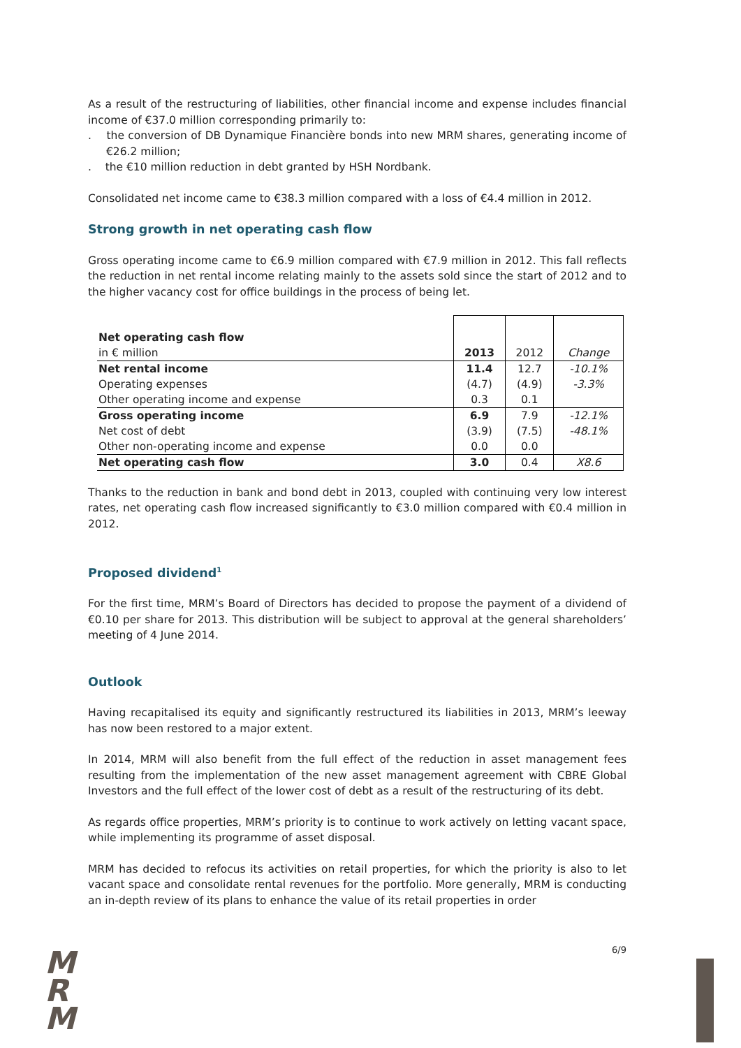As a result of the restructuring of liabilities, other financial income and expense includes financial income of €37.0 million corresponding primarily to:
. the conversion of DB Dynamique Financière bonds into new MRM shares, generating income of €26.2 million;
. the €10 million reduction in debt granted by HSH Nordbank.
Consolidated net income came to €38.3 million compared with a loss of €4.4 million in 2012.
Strong growth in net operating cash flow
Gross operating income came to €6.9 million compared with €7.9 million in 2012. This fall reflects the reduction in net rental income relating mainly to the assets sold since the start of 2012 and to the higher vacancy cost for office buildings in the process of being let.
| Net operating cash flow in € million | 2013 | 2012 | Change |
| Net rental income | 11.4 | 12.7 | -10.1% |
| Operating expenses | (4.7) | (4.9) | -3.3% |
| Other operating income and expense | 0.3 | 0.1 | |
| Gross operating income | 6.9 | 7.9 | -12.1% |
| Net cost of debt | (3.9) | (7.5) | -48.1% |
| Other non-operating income and expense | 0.0 | 0.0 | |
| Net operating cash flow | 3.0 | 0.4 | X8.6 |
Thanks to the reduction in bank and bond debt in 2013, coupled with continuing very low interest rates, net operating cash flow increased significantly to €3.0 million compared with €0.4 million in 2012.
Proposed dividend<sup>1</sup>
For the first time, MRM’s Board of Directors has decided to propose the payment of a dividend of €0.10 per share for 2013. This distribution will be subject to approval at the general shareholders’ meeting of 4 June 2014.
Outlook
Having recapitalised its equity and significantly restructured its liabilities in 2013, MRM’s leeway has now been restored to a major extent.
In 2014, MRM will also benefit from the full effect of the reduction in asset management fees resulting from the implementation of the new asset management agreement with CBRE Global Investors and the full effect of the lower cost of debt as a result of the restructuring of its debt.
As regards office properties, MRM’s priority is to continue to work actively on letting vacant space, while implementing its programme of asset disposal.
MRM has decided to refocus its activities on retail properties, for which the priority is also to let vacant space and consolidate rental revenues for the portfolio. More generally, MRM is conducting an in-depth review of its plans to enhance the value of its retail properties in order
M
R
M
6/9